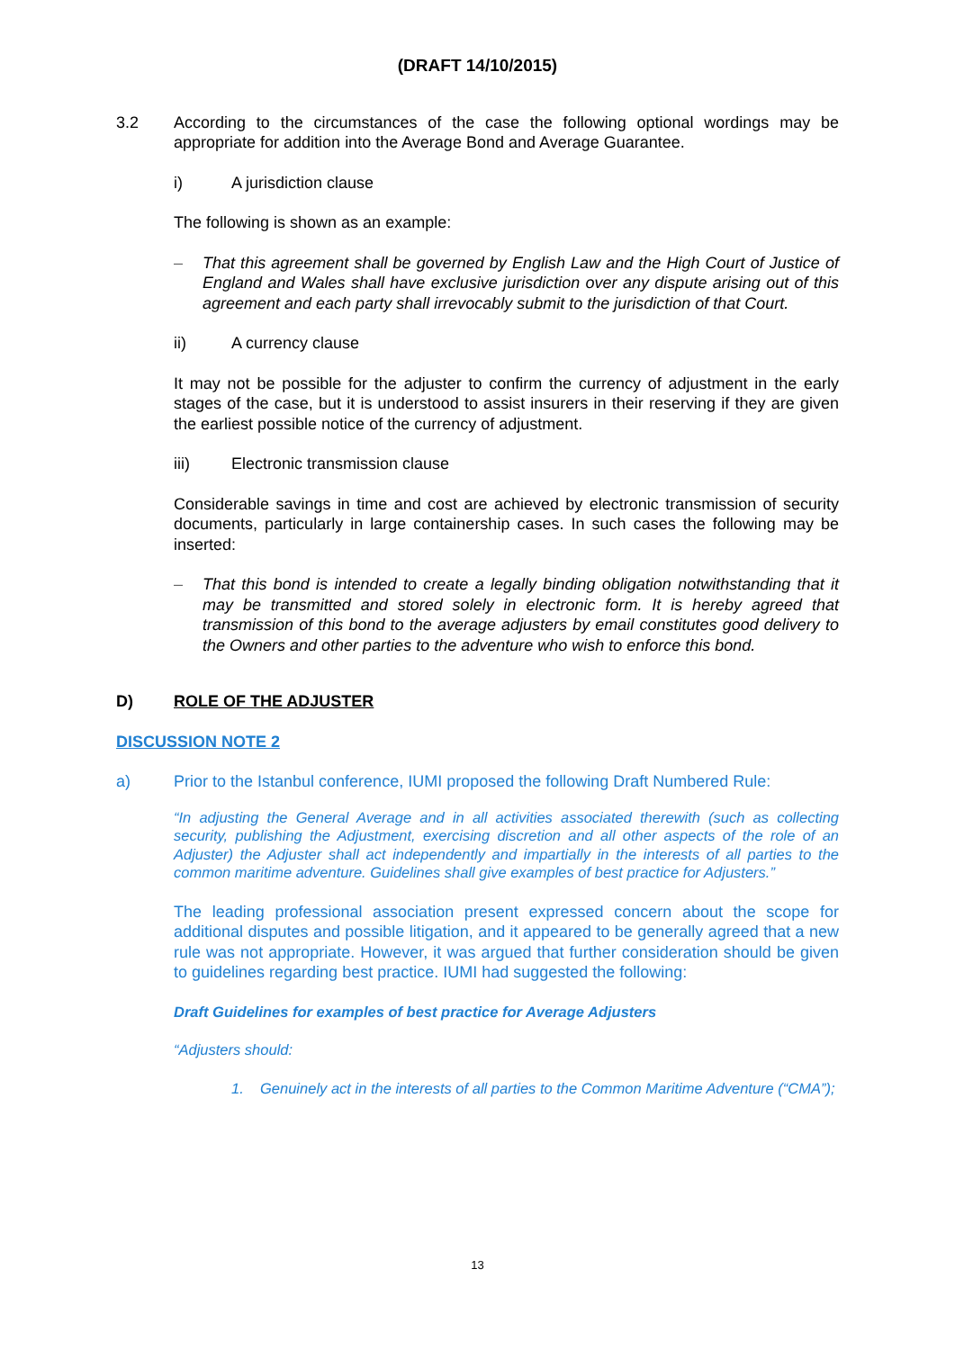(DRAFT 14/10/2015)
3.2 According to the circumstances of the case the following optional wordings may be appropriate for addition into the Average Bond and Average Guarantee.
i) A jurisdiction clause
The following is shown as an example:
– That this agreement shall be governed by English Law and the High Court of Justice of England and Wales shall have exclusive jurisdiction over any dispute arising out of this agreement and each party shall irrevocably submit to the jurisdiction of that Court.
ii) A currency clause
It may not be possible for the adjuster to confirm the currency of adjustment in the early stages of the case, but it is understood to assist insurers in their reserving if they are given the earliest possible notice of the currency of adjustment.
iii) Electronic transmission clause
Considerable savings in time and cost are achieved by electronic transmission of security documents, particularly in large containership cases. In such cases the following may be inserted:
– That this bond is intended to create a legally binding obligation notwithstanding that it may be transmitted and stored solely in electronic form. It is hereby agreed that transmission of this bond to the average adjusters by email constitutes good delivery to the Owners and other parties to the adventure who wish to enforce this bond.
D) ROLE OF THE ADJUSTER
DISCUSSION NOTE 2
a) Prior to the Istanbul conference, IUMI proposed the following Draft Numbered Rule:
“In adjusting the General Average and in all activities associated therewith (such as collecting security, publishing the Adjustment, exercising discretion and all other aspects of the role of an Adjuster) the Adjuster shall act independently and impartially in the interests of all parties to the common maritime adventure. Guidelines shall give examples of best practice for Adjusters.”
The leading professional association present expressed concern about the scope for additional disputes and possible litigation, and it appeared to be generally agreed that a new rule was not appropriate. However, it was argued that further consideration should be given to guidelines regarding best practice. IUMI had suggested the following:
Draft Guidelines for examples of best practice for Average Adjusters
“Adjusters should:
1. Genuinely act in the interests of all parties to the Common Maritime Adventure (“CMA”);
13